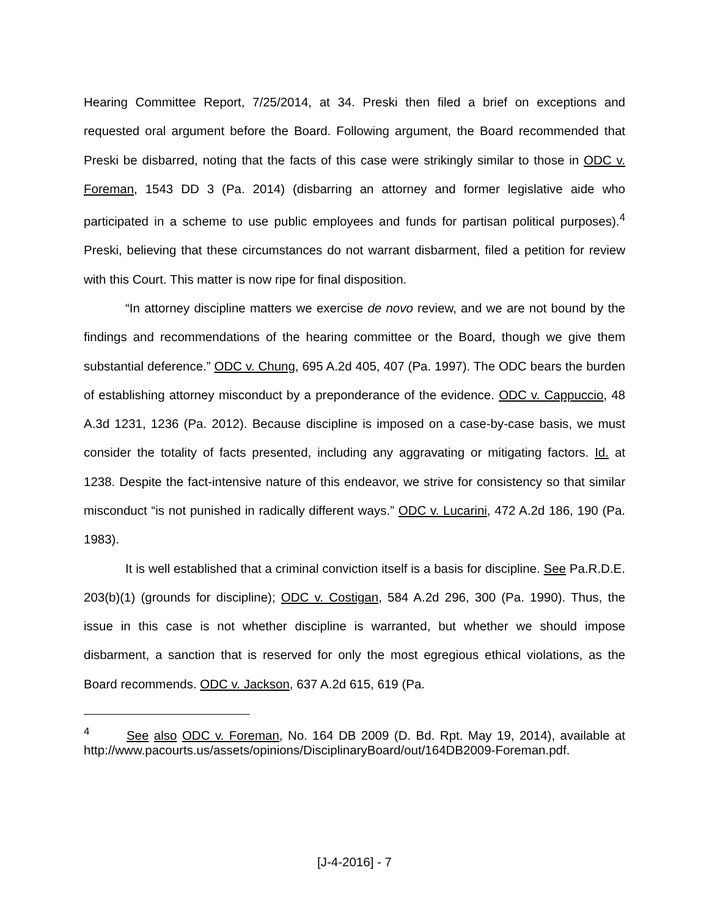Hearing Committee Report, 7/25/2014, at 34. Preski then filed a brief on exceptions and requested oral argument before the Board. Following argument, the Board recommended that Preski be disbarred, noting that the facts of this case were strikingly similar to those in ODC v. Foreman, 1543 DD 3 (Pa. 2014) (disbarring an attorney and former legislative aide who participated in a scheme to use public employees and funds for partisan political purposes).<sup>4</sup> Preski, believing that these circumstances do not warrant disbarment, filed a petition for review with this Court. This matter is now ripe for final disposition.
“In attorney discipline matters we exercise de novo review, and we are not bound by the findings and recommendations of the hearing committee or the Board, though we give them substantial deference.” ODC v. Chung, 695 A.2d 405, 407 (Pa. 1997). The ODC bears the burden of establishing attorney misconduct by a preponderance of the evidence. ODC v. Cappuccio, 48 A.3d 1231, 1236 (Pa. 2012). Because discipline is imposed on a case-by-case basis, we must consider the totality of facts presented, including any aggravating or mitigating factors. Id. at 1238. Despite the fact-intensive nature of this endeavor, we strive for consistency so that similar misconduct “is not punished in radically different ways.” ODC v. Lucarini, 472 A.2d 186, 190 (Pa. 1983).
It is well established that a criminal conviction itself is a basis for discipline. See Pa.R.D.E. 203(b)(1) (grounds for discipline); ODC v. Costigan, 584 A.2d 296, 300 (Pa. 1990). Thus, the issue in this case is not whether discipline is warranted, but whether we should impose disbarment, a sanction that is reserved for only the most egregious ethical violations, as the Board recommends. ODC v. Jackson, 637 A.2d 615, 619 (Pa.
<sup>4</sup> See also ODC v. Foreman, No. 164 DB 2009 (D. Bd. Rpt. May 19, 2014), available at http://www.pacourts.us/assets/opinions/DisciplinaryBoard/out/164DB2009-Foreman.pdf.
[J-4-2016] - 7